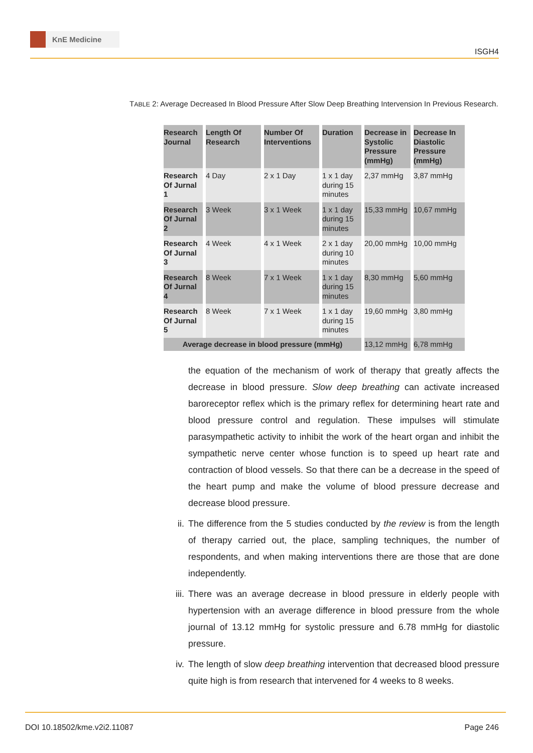KnE Medicine
ISGH4
TABLE 2: Average Decreased In Blood Pressure After Slow Deep Breathing Intervension In Previous Research.
| Research Journal | Length Of Research | Number Of Interventions | Duration | Decrease in Systolic Pressure (mmHg) | Decrease In Diastolic Pressure (mmHg) |
| --- | --- | --- | --- | --- | --- |
| Research Of Jurnal 1 | 4 Day | 2 x 1 Day | 1 x 1 day during 15 minutes | 2,37 mmHg | 3,87 mmHg |
| Research Of Jurnal 2 | 3 Week | 3 x 1 Week | 1 x 1 day during 15 minutes | 15,33 mmHg | 10,67 mmHg |
| Research Of Jurnal 3 | 4 Week | 4 x 1 Week | 2 x 1 day during 10 minutes | 20,00 mmHg | 10,00 mmHg |
| Research Of Jurnal 4 | 8 Week | 7 x 1 Week | 1 x 1 day during 15 minutes | 8,30 mmHg | 5,60 mmHg |
| Research Of Jurnal 5 | 8 Week | 7 x 1 Week | 1 x 1 day during 15 minutes | 19,60 mmHg | 3,80 mmHg |
| Average decrease in blood pressure (mmHg) | | | | 13,12 mmHg | 6,78 mmHg |
the equation of the mechanism of work of therapy that greatly affects the decrease in blood pressure. Slow deep breathing can activate increased baroreceptor reflex which is the primary reflex for determining heart rate and blood pressure control and regulation. These impulses will stimulate parasympathetic activity to inhibit the work of the heart organ and inhibit the sympathetic nerve center whose function is to speed up heart rate and contraction of blood vessels. So that there can be a decrease in the speed of the heart pump and make the volume of blood pressure decrease and decrease blood pressure.
ii. The difference from the 5 studies conducted by the review is from the length of therapy carried out, the place, sampling techniques, the number of respondents, and when making interventions there are those that are done independently.
iii. There was an average decrease in blood pressure in elderly people with hypertension with an average difference in blood pressure from the whole journal of 13.12 mmHg for systolic pressure and 6.78 mmHg for diastolic pressure.
iv. The length of slow deep breathing intervention that decreased blood pressure quite high is from research that intervened for 4 weeks to 8 weeks.
DOI 10.18502/kme.v2i2.11087 Page 246